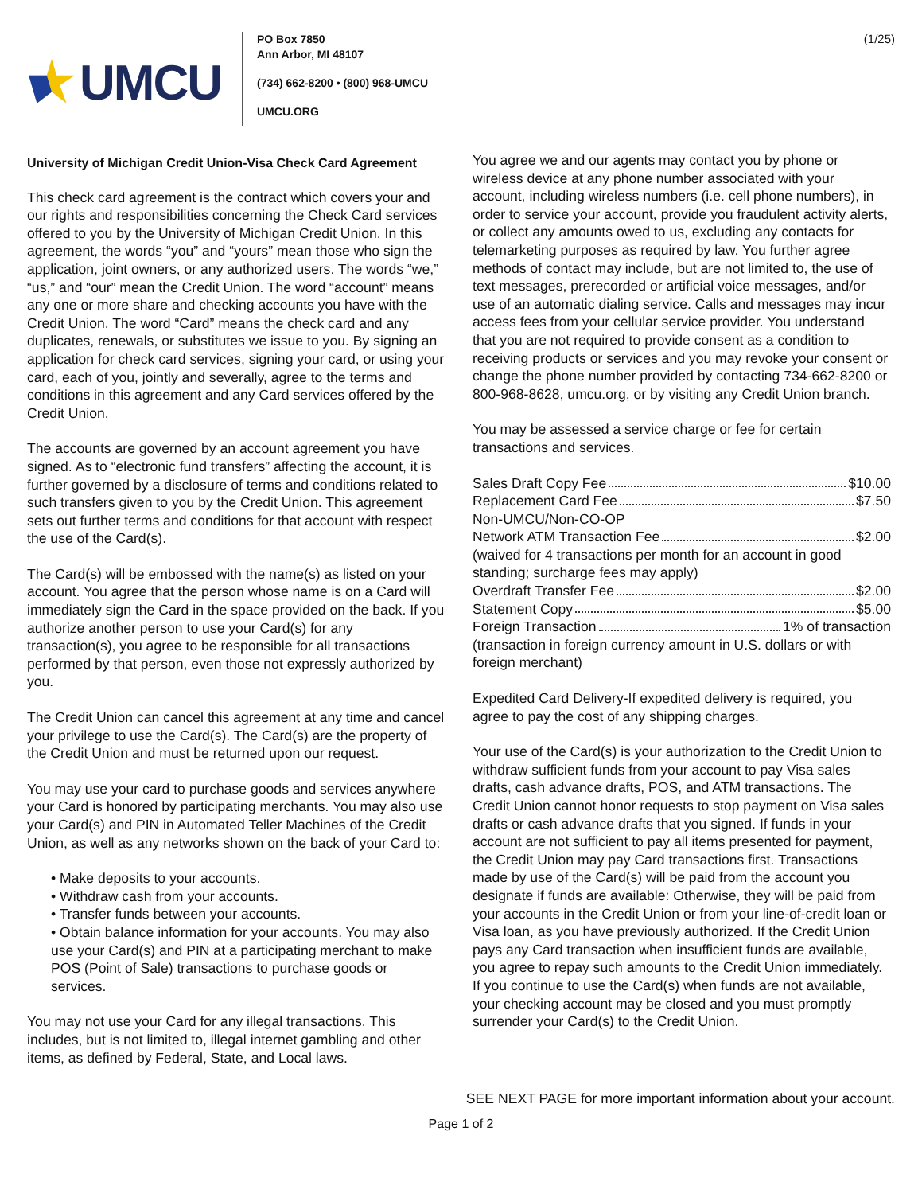UMCU
PO Box 7850
Ann Arbor, MI 48107
(734) 662-8200 • (800) 968-UMCU
UMCU.ORG
(1/25)
University of Michigan Credit Union-Visa Check Card Agreement
This check card agreement is the contract which covers your and our rights and responsibilities concerning the Check Card services offered to you by the University of Michigan Credit Union. In this agreement, the words “you” and “yours” mean those who sign the application, joint owners, or any authorized users. The words “we,” “us,” and “our” mean the Credit Union. The word “account” means any one or more share and checking accounts you have with the Credit Union. The word “Card” means the check card and any duplicates, renewals, or substitutes we issue to you. By signing an application for check card services, signing your card, or using your card, each of you, jointly and severally, agree to the terms and conditions in this agreement and any Card services offered by the Credit Union.
The accounts are governed by an account agreement you have signed. As to “electronic fund transfers” affecting the account, it is further governed by a disclosure of terms and conditions related to such transfers given to you by the Credit Union. This agreement sets out further terms and conditions for that account with respect the use of the Card(s).
The Card(s) will be embossed with the name(s) as listed on your account. You agree that the person whose name is on a Card will immediately sign the Card in the space provided on the back. If you authorize another person to use your Card(s) for any transaction(s), you agree to be responsible for all transactions performed by that person, even those not expressly authorized by you.
The Credit Union can cancel this agreement at any time and cancel your privilege to use the Card(s). The Card(s) are the property of the Credit Union and must be returned upon our request.
You may use your card to purchase goods and services anywhere your Card is honored by participating merchants. You may also use your Card(s) and PIN in Automated Teller Machines of the Credit Union, as well as any networks shown on the back of your Card to:
• Make deposits to your accounts.
• Withdraw cash from your accounts.
• Transfer funds between your accounts.
• Obtain balance information for your accounts. You may also use your Card(s) and PIN at a participating merchant to make POS (Point of Sale) transactions to purchase goods or services.
You may not use your Card for any illegal transactions. This includes, but is not limited to, illegal internet gambling and other items, as defined by Federal, State, and Local laws.
You agree we and our agents may contact you by phone or wireless device at any phone number associated with your account, including wireless numbers (i.e. cell phone numbers), in order to service your account, provide you fraudulent activity alerts, or collect any amounts owed to us, excluding any contacts for telemarketing purposes as required by law. You further agree methods of contact may include, but are not limited to, the use of text messages, prerecorded or artificial voice messages, and/or use of an automatic dialing service. Calls and messages may incur access fees from your cellular service provider. You understand that you are not required to provide consent as a condition to receiving products or services and you may revoke your consent or change the phone number provided by contacting 734-662-8200 or 800-968-8628, umcu.org, or by visiting any Credit Union branch.
You may be assessed a service charge or fee for certain transactions and services.
Sales Draft Copy Fee $10.00
Replacement Card Fee $7.50
Non-UMCU/Non-CO-OP
Network ATM Transaction Fee $2.00
(waived for 4 transactions per month for an account in good standing; surcharge fees may apply)
Overdraft Transfer Fee $2.00
Statement Copy $5.00
Foreign Transaction 1% of transaction
(transaction in foreign currency amount in U.S. dollars or with foreign merchant)
Expedited Card Delivery-If expedited delivery is required, you agree to pay the cost of any shipping charges.
Your use of the Card(s) is your authorization to the Credit Union to withdraw sufficient funds from your account to pay Visa sales drafts, cash advance drafts, POS, and ATM transactions. The Credit Union cannot honor requests to stop payment on Visa sales drafts or cash advance drafts that you signed. If funds in your account are not sufficient to pay all items presented for payment, the Credit Union may pay Card transactions first. Transactions made by use of the Card(s) will be paid from the account you designate if funds are available: Otherwise, they will be paid from your accounts in the Credit Union or from your line-of-credit loan or Visa loan, as you have previously authorized. If the Credit Union pays any Card transaction when insufficient funds are available, you agree to repay such amounts to the Credit Union immediately. If you continue to use the Card(s) when funds are not available, your checking account may be closed and you must promptly surrender your Card(s) to the Credit Union.
SEE NEXT PAGE for more important information about your account.
Page 1 of 2